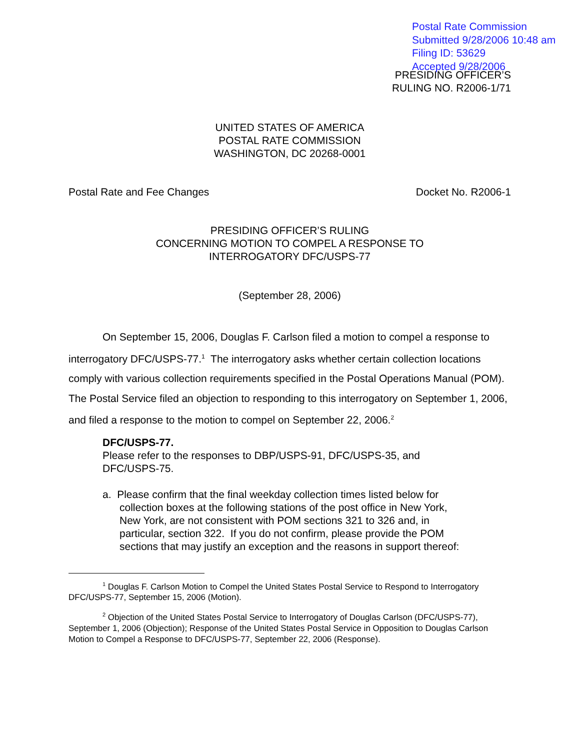Postal Rate Commission
Submitted 9/28/2006 10:48 am
Filing ID: 53629
Accepted 9/28/2006
PRESIDING OFFICER’S
RULING NO. R2006-1/71
UNITED STATES OF AMERICA
POSTAL RATE COMMISSION
WASHINGTON, DC 20268-0001
Postal Rate and Fee Changes Docket No. R2006-1
PRESIDING OFFICER’S RULING
CONCERNING MOTION TO COMPEL A RESPONSE TO
INTERROGATORY DFC/USPS-77
(September 28, 2006)
On September 15, 2006, Douglas F. Carlson filed a motion to compel a response to interrogatory DFC/USPS-77.<sup>1</sup> The interrogatory asks whether certain collection locations comply with various collection requirements specified in the Postal Operations Manual (POM). The Postal Service filed an objection to responding to this interrogatory on September 1, 2006, and filed a response to the motion to compel on September 22, 2006.<sup>2</sup>
DFC/USPS-77.
Please refer to the responses to DBP/USPS-91, DFC/USPS-35, and DFC/USPS-75.
a. Please confirm that the final weekday collection times listed below for collection boxes at the following stations of the post office in New York, New York, are not consistent with POM sections 321 to 326 and, in particular, section 322. If you do not confirm, please provide the POM sections that may justify an exception and the reasons in support thereof:
<sup>1</sup> Douglas F. Carlson Motion to Compel the United States Postal Service to Respond to Interrogatory DFC/USPS-77, September 15, 2006 (Motion).
<sup>2</sup> Objection of the United States Postal Service to Interrogatory of Douglas Carlson (DFC/USPS-77), September 1, 2006 (Objection); Response of the United States Postal Service in Opposition to Douglas Carlson Motion to Compel a Response to DFC/USPS-77, September 22, 2006 (Response).